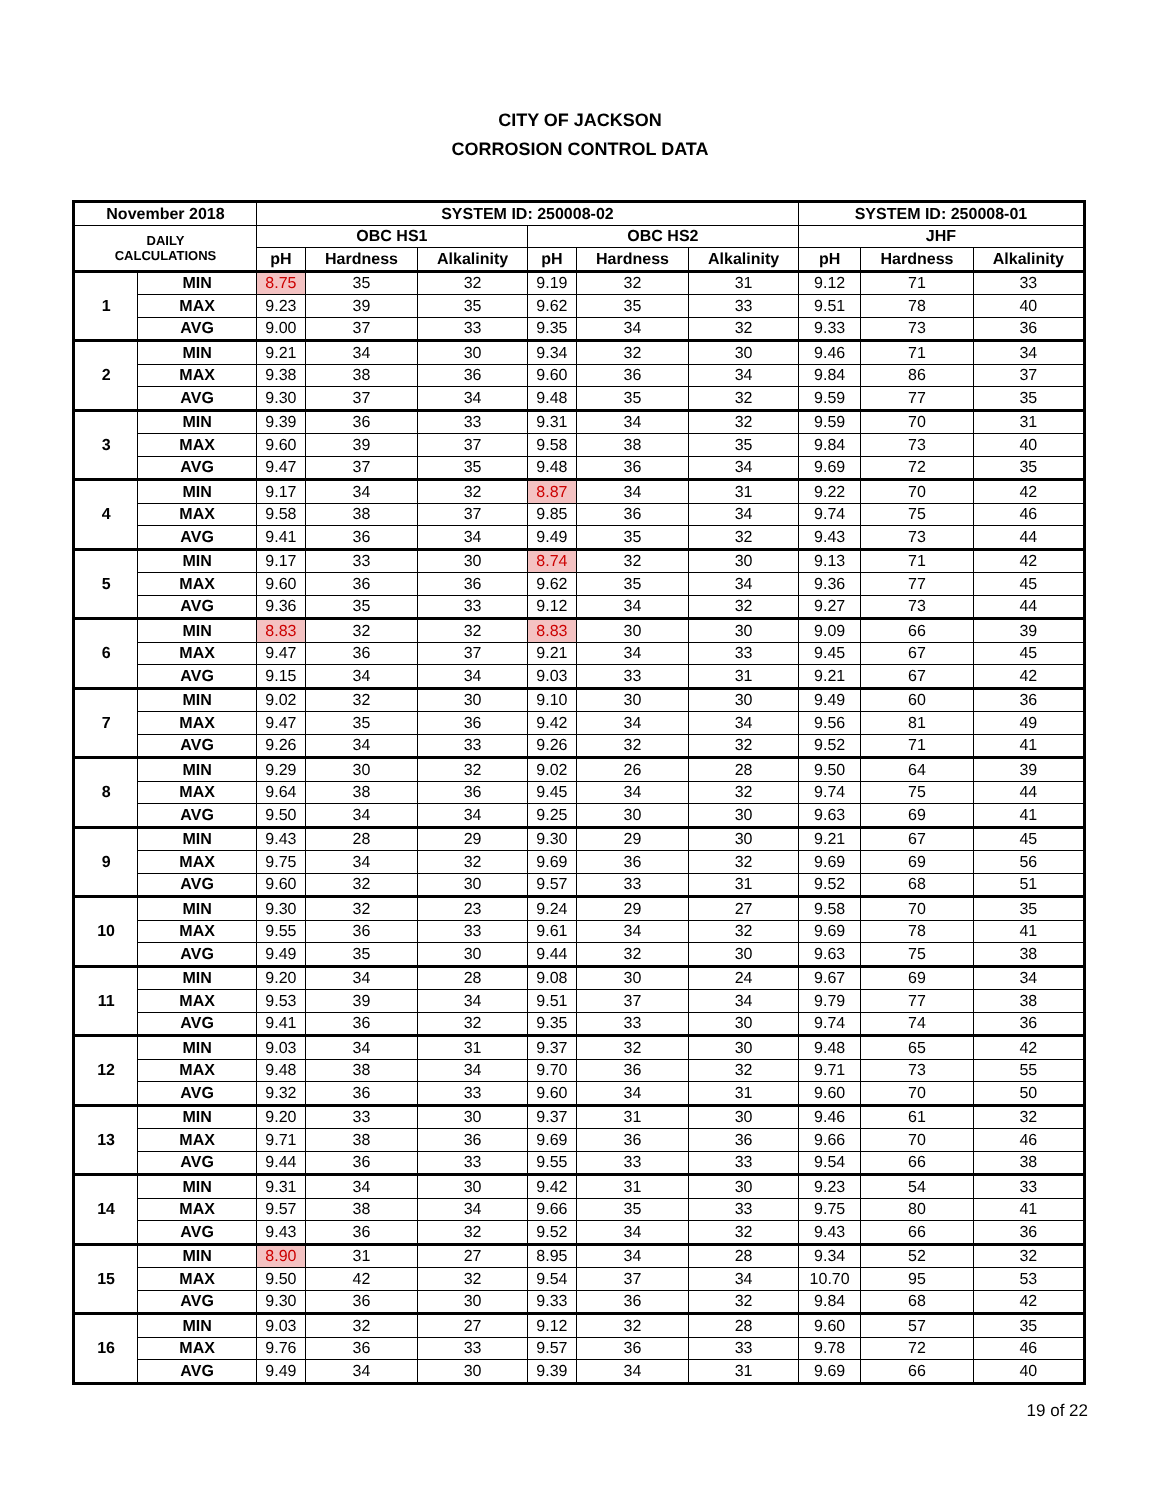CITY OF JACKSON
CORROSION CONTROL DATA
| November 2018 | | SYSTEM ID: 250008-02 | | | | | | SYSTEM ID: 250008-01 | | |
| --- | --- | --- | --- | --- | --- | --- | --- | --- | --- | --- |
| DAILY CALCULATIONS | | OBC HS1 | | | OBC HS2 | | | JHF | | |
| | | pH | Hardness | Alkalinity | pH | Hardness | Alkalinity | pH | Hardness | Alkalinity |
| 1 | MIN | 8.75 | 35 | 32 | 9.19 | 32 | 31 | 9.12 | 71 | 33 |
| | MAX | 9.23 | 39 | 35 | 9.62 | 35 | 33 | 9.51 | 78 | 40 |
| | AVG | 9.00 | 37 | 33 | 9.35 | 34 | 32 | 9.33 | 73 | 36 |
| 2 | MIN | 9.21 | 34 | 30 | 9.34 | 32 | 30 | 9.46 | 71 | 34 |
| | MAX | 9.38 | 38 | 36 | 9.60 | 36 | 34 | 9.84 | 86 | 37 |
| | AVG | 9.30 | 37 | 34 | 9.48 | 35 | 32 | 9.59 | 77 | 35 |
| 3 | MIN | 9.39 | 36 | 33 | 9.31 | 34 | 32 | 9.59 | 70 | 31 |
| | MAX | 9.60 | 39 | 37 | 9.58 | 38 | 35 | 9.84 | 73 | 40 |
| | AVG | 9.47 | 37 | 35 | 9.48 | 36 | 34 | 9.69 | 72 | 35 |
| 4 | MIN | 9.17 | 34 | 32 | 8.87 | 34 | 31 | 9.22 | 70 | 42 |
| | MAX | 9.58 | 38 | 37 | 9.85 | 36 | 34 | 9.74 | 75 | 46 |
| | AVG | 9.41 | 36 | 34 | 9.49 | 35 | 32 | 9.43 | 73 | 44 |
| 5 | MIN | 9.17 | 33 | 30 | 8.74 | 32 | 30 | 9.13 | 71 | 42 |
| | MAX | 9.60 | 36 | 36 | 9.62 | 35 | 34 | 9.36 | 77 | 45 |
| | AVG | 9.36 | 35 | 33 | 9.12 | 34 | 32 | 9.27 | 73 | 44 |
| 6 | MIN | 8.83 | 32 | 32 | 8.83 | 30 | 30 | 9.09 | 66 | 39 |
| | MAX | 9.47 | 36 | 37 | 9.21 | 34 | 33 | 9.45 | 67 | 45 |
| | AVG | 9.15 | 34 | 34 | 9.03 | 33 | 31 | 9.21 | 67 | 42 |
| 7 | MIN | 9.02 | 32 | 30 | 9.10 | 30 | 30 | 9.49 | 60 | 36 |
| | MAX | 9.47 | 35 | 36 | 9.42 | 34 | 34 | 9.56 | 81 | 49 |
| | AVG | 9.26 | 34 | 33 | 9.26 | 32 | 32 | 9.52 | 71 | 41 |
| 8 | MIN | 9.29 | 30 | 32 | 9.02 | 26 | 28 | 9.50 | 64 | 39 |
| | MAX | 9.64 | 38 | 36 | 9.45 | 34 | 32 | 9.74 | 75 | 44 |
| | AVG | 9.50 | 34 | 34 | 9.25 | 30 | 30 | 9.63 | 69 | 41 |
| 9 | MIN | 9.43 | 28 | 29 | 9.30 | 29 | 30 | 9.21 | 67 | 45 |
| | MAX | 9.75 | 34 | 32 | 9.69 | 36 | 32 | 9.69 | 69 | 56 |
| | AVG | 9.60 | 32 | 30 | 9.57 | 33 | 31 | 9.52 | 68 | 51 |
| 10 | MIN | 9.30 | 32 | 23 | 9.24 | 29 | 27 | 9.58 | 70 | 35 |
| | MAX | 9.55 | 36 | 33 | 9.61 | 34 | 32 | 9.69 | 78 | 41 |
| | AVG | 9.49 | 35 | 30 | 9.44 | 32 | 30 | 9.63 | 75 | 38 |
| 11 | MIN | 9.20 | 34 | 28 | 9.08 | 30 | 24 | 9.67 | 69 | 34 |
| | MAX | 9.53 | 39 | 34 | 9.51 | 37 | 34 | 9.79 | 77 | 38 |
| | AVG | 9.41 | 36 | 32 | 9.35 | 33 | 30 | 9.74 | 74 | 36 |
| 12 | MIN | 9.03 | 34 | 31 | 9.37 | 32 | 30 | 9.48 | 65 | 42 |
| | MAX | 9.48 | 38 | 34 | 9.70 | 36 | 32 | 9.71 | 73 | 55 |
| | AVG | 9.32 | 36 | 33 | 9.60 | 34 | 31 | 9.60 | 70 | 50 |
| 13 | MIN | 9.20 | 33 | 30 | 9.37 | 31 | 30 | 9.46 | 61 | 32 |
| | MAX | 9.71 | 38 | 36 | 9.69 | 36 | 36 | 9.66 | 70 | 46 |
| | AVG | 9.44 | 36 | 33 | 9.55 | 33 | 33 | 9.54 | 66 | 38 |
| 14 | MIN | 9.31 | 34 | 30 | 9.42 | 31 | 30 | 9.23 | 54 | 33 |
| | MAX | 9.57 | 38 | 34 | 9.66 | 35 | 33 | 9.75 | 80 | 41 |
| | AVG | 9.43 | 36 | 32 | 9.52 | 34 | 32 | 9.43 | 66 | 36 |
| 15 | MIN | 8.90 | 31 | 27 | 8.95 | 34 | 28 | 9.34 | 52 | 32 |
| | MAX | 9.50 | 42 | 32 | 9.54 | 37 | 34 | 10.70 | 95 | 53 |
| | AVG | 9.30 | 36 | 30 | 9.33 | 36 | 32 | 9.84 | 68 | 42 |
| 16 | MIN | 9.03 | 32 | 27 | 9.12 | 32 | 28 | 9.60 | 57 | 35 |
| | MAX | 9.76 | 36 | 33 | 9.57 | 36 | 33 | 9.78 | 72 | 46 |
| | AVG | 9.49 | 34 | 30 | 9.39 | 34 | 31 | 9.69 | 66 | 40 |
19 of 22